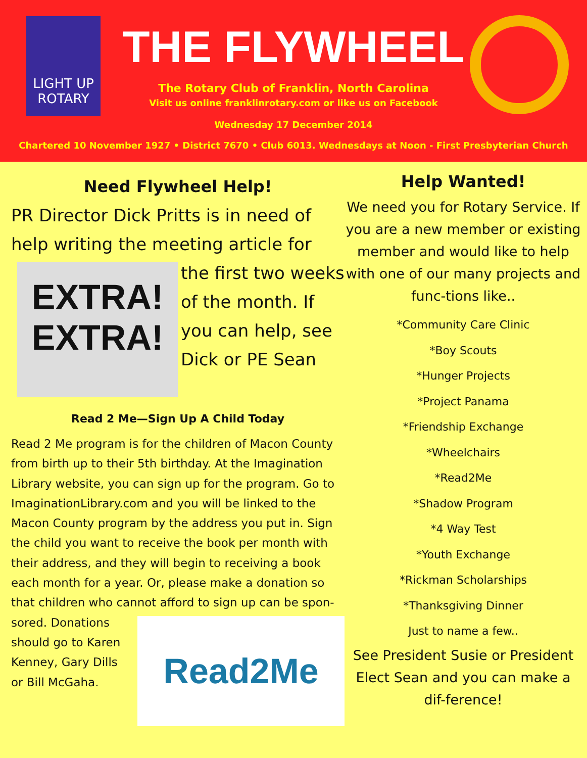LIGHT UP ROTARY
THE FLYWHEEL
The Rotary Club of Franklin, North Carolina
Visit us online franklinrotary.com or like us on Facebook
Wednesday 17 December 2014
Chartered 10 November 1927 • District 7670 • Club 6013. Wednesdays at Noon - First Presbyterian Church
Need Flywheel Help!
PR Director Dick Pritts is in need of help writing the meeting article for the EXTRA! EXTRA! first two weeks of the month. If you can help, see Dick or PE Sean
Read 2 Me—Sign Up A Child Today
Read 2 Me program is for the children of Macon County from birth up to their 5th birthday. At the Imagination Library website, you can sign up for the program. Go to ImaginationLibrary.com and you will be linked to the Macon County program by the address you put in. Sign the child you want to receive the book per month with their address, and they will begin to receiving a book each month for a year. Or, please make a donation so that children who cannot afford to sign up can be spon-
Read2Me
sored. Donations should go to Karen Kenney, Gary Dills or Bill McGaha.
Help Wanted!
We need you for Rotary Service. If you are a new member or existing member and would like to help with one of our many projects and func-tions like..
*Community Care Clinic
*Boy Scouts
*Hunger Projects
*Project Panama
*Friendship Exchange
*Wheelchairs
*Read2Me
*Shadow Program
*4 Way Test
*Youth Exchange
*Rickman Scholarships
*Thanksgiving Dinner
Just to name a few..
See President Susie or President Elect Sean and you can make a dif-ference!